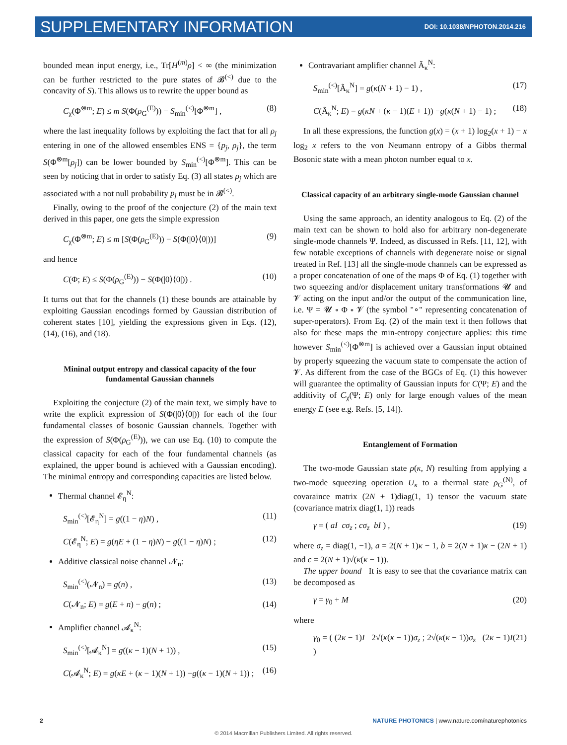SUPPLEMENTARY INFORMATION DOI: 10.1038/NPHOTON.2014.216
bounded mean input energy, i.e., Tr[H<sup>(m)</sup>ρ] < ∞ (the minimization can be further restricted to the pure states of 𝓑<sup>(<)</sup> due to the concavity of S). This allows us to rewrite the upper bound as
C<sub>χ</sub>(Φ<sup>⊗m</sup>; E) ≤ m S(Φ(ρ<sub>G</sub><sup>(E)</sup>)) − S<sub>min</sub><sup>(<)</sup>[Φ<sup>⊗m</sup>] , (8)
where the last inequality follows by exploiting the fact that for all ρ<sub>j</sub> entering in one of the allowed ensembles ENS = {p<sub>j</sub>, ρ<sub>j</sub>}, the term S(Φ<sup>⊗m</sup>[ρ<sub>j</sub>]) can be lower bounded by S<sub>min</sub><sup>(<)</sup>[Φ<sup>⊗m</sup>]. This can be seen by noticing that in order to satisfy Eq. (3) all states ρ<sub>j</sub> which are associated with a not null probability p<sub>j</sub> must be in 𝓑<sup>(<)</sup>.
Finally, owing to the proof of the conjecture (2) of the main text derived in this paper, one gets the simple expression
C<sub>χ</sub>(Φ<sup>⊗m</sup>; E) ≤ m [S(Φ(ρ<sub>G</sub><sup>(E)</sup>)) − S(Φ(|0⟩⟨0|))] (9)
and hence
C(Φ; E) ≤ S(Φ(ρ<sub>G</sub><sup>(E)</sup>)) − S(Φ(|0⟩⟨0|)) . (10)
It turns out that for the channels (1) these bounds are attainable by exploiting Gaussian encodings formed by Gaussian distribution of coherent states [10], yielding the expressions given in Eqs. (12), (14), (16), and (18).
Mininal output entropy and classical capacity of the four fundamental Gaussian channels
Exploiting the conjecture (2) of the main text, we simply have to write the explicit expression of S(Φ(|0⟩⟨0|)) for each of the four fundamental classes of bosonic Gaussian channels. Together with the expression of S(Φ(ρ<sub>G</sub><sup>(E)</sup>)), we can use Eq. (10) to compute the classical capacity for each of the four fundamental channels (as explained, the upper bound is achieved with a Gaussian encoding). The minimal entropy and corresponding capacities are listed below.
Thermal channel 𝓔<sub>η</sub><sup>N</sup>:
S<sub>min</sub><sup>(<)</sup>[𝓔<sub>η</sub><sup>N</sup>] = g((1 − η)N) , (11)
C(𝓔<sub>η</sub><sup>N</sup>; E) = g(ηE + (1 − η)N) − g((1 − η)N) ; (12)
Additive classical noise channel 𝓝<sub>n</sub>:
S<sub>min</sub><sup>(<)</sup>(𝓝<sub>n</sub>) = g(n) , (13)
C(𝓝<sub>n</sub>; E) = g(E + n) − g(n) ; (14)
Amplifier channel 𝓐<sub>κ</sub><sup>N</sup>:
S<sub>min</sub><sup>(<)</sup>[𝓐<sub>κ</sub><sup>N</sup>] = g((κ − 1)(N + 1)) , (15)
C(𝓐<sub>κ</sub><sup>N</sup>; E) = g(κE + (κ − 1)(N + 1)) −g((κ − 1)(N + 1)) ; (16)
Contravariant amplifier channel Ã<sub>κ</sub><sup>N</sup>:
S<sub>min</sub><sup>(<)</sup>[Ã<sub>κ</sub><sup>N</sup>] = g(κ(N + 1) − 1) , (17)
C(Ã<sub>κ</sub><sup>N</sup>; E) = g(κN + (κ − 1)(E + 1)) −g(κ(N + 1) − 1) ; (18)
In all these expressions, the function g(x) = (x + 1) log<sub>2</sub>(x + 1) − x log<sub>2</sub> x refers to the von Neumann entropy of a Gibbs thermal Bosonic state with a mean photon number equal to x.
Classical capacity of an arbitrary single-mode Gaussian channel
Using the same approach, an identity analogous to Eq. (2) of the main text can be shown to hold also for arbitrary non-degenerate single-mode channels Ψ. Indeed, as discussed in Refs. [11, 12], with few notable exceptions of channels with degenerate noise or signal treated in Ref. [13] all the single-mode channels can be expressed as a proper concatenation of one of the maps Φ of Eq. (1) together with two squeezing and/or displacement unitary transformations 𝓤 and 𝓥 acting on the input and/or the output of the communication line, i.e. Ψ = 𝓤 ∘ Φ ∘ 𝓥 (the symbol "∘" representing concatenation of super-operators). From Eq. (2) of the main text it then follows that also for these maps the min-entropy conjecture applies: this time however S<sub>min</sub><sup>(<)</sup>[Φ<sup>⊗m</sup>] is achieved over a Gaussian input obtained by properly squeezing the vacuum state to compensate the action of 𝓥. As different from the case of the BGCs of Eq. (1) this however will guarantee the optimality of Gaussian inputs for C(Ψ; E) and the additivity of C<sub>χ</sub>(Ψ; E) only for large enough values of the mean energy E (see e.g. Refs. [5, 14]).
Entanglement of Formation
The two-mode Gaussian state ρ(κ, N) resulting from applying a two-mode squeezing operation U<sub>κ</sub> to a thermal state ρ<sub>G</sub><sup>(N)</sup>, of covaraince matrix (2N + 1)diag(1, 1) tensor the vacuum state (covariance matrix diag(1, 1)) reads
γ = ( aI cσ<sub>z</sub> ; cσ<sub>z</sub> bI ) , (19)
where σ<sub>z</sub> = diag(1, −1), a = 2(N + 1)κ − 1, b = 2(N + 1)κ − (2N + 1) and c = 2(N + 1)√(κ(κ − 1)).
The upper bound It is easy to see that the covariance matrix can be decomposed as
γ = γ<sub>0</sub> + M (20)
where
γ<sub>0</sub> = ( (2κ − 1)I 2√(κ(κ − 1))σ<sub>z</sub> ; 2√(κ(κ − 1))σ<sub>z</sub> (2κ − 1)I ) (21)
2 NATURE PHOTONICS | www.nature.com/naturephotonics
© 2014 Macmillan Publishers Limited. All rights reserved.